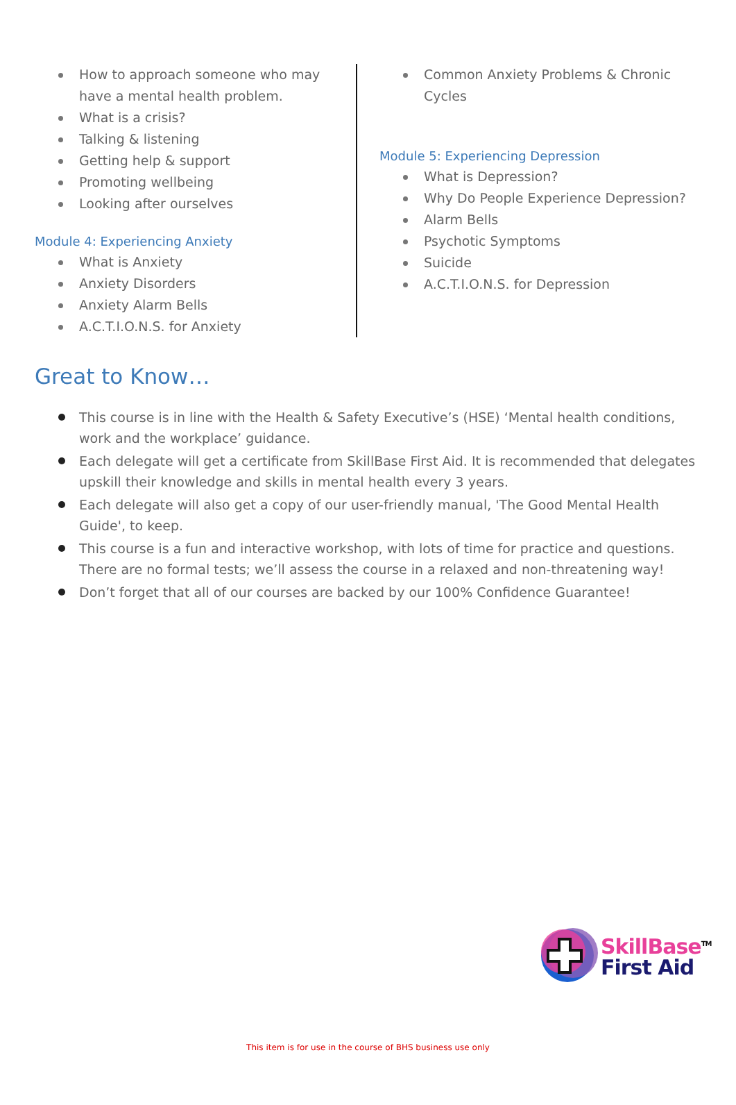How to approach someone who may have a mental health problem.
What is a crisis?
Talking & listening
Getting help & support
Promoting wellbeing
Looking after ourselves
Module 4: Experiencing Anxiety
What is Anxiety
Anxiety Disorders
Anxiety Alarm Bells
A.C.T.I.O.N.S. for Anxiety
Common Anxiety Problems & Chronic Cycles
Module 5: Experiencing Depression
What is Depression?
Why Do People Experience Depression?
Alarm Bells
Psychotic Symptoms
Suicide
A.C.T.I.O.N.S. for Depression
Great to Know…
This course is in line with the Health & Safety Executive’s (HSE) ‘Mental health conditions, work and the workplace’ guidance.
Each delegate will get a certificate from SkillBase First Aid. It is recommended that delegates upskill their knowledge and skills in mental health every 3 years.
Each delegate will also get a copy of our user-friendly manual, 'The Good Mental Health Guide', to keep.
This course is a fun and interactive workshop, with lots of time for practice and questions. There are no formal tests; we’ll assess the course in a relaxed and non-threatening way!
Don’t forget that all of our courses are backed by our 100% Confidence Guarantee!
SkillBase<sup>TM</sup>
First Aid
This item is for use in the course of BHS business use only